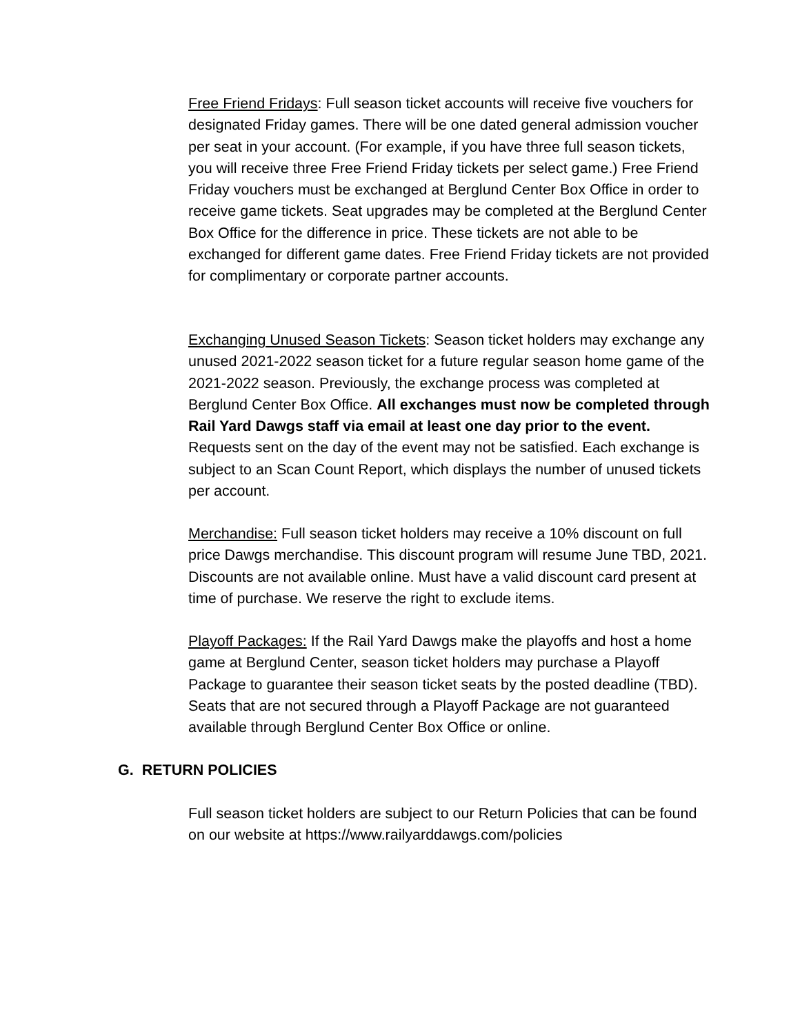Free Friend Fridays: Full season ticket accounts will receive five vouchers for designated Friday games. There will be one dated general admission voucher per seat in your account. (For example, if you have three full season tickets, you will receive three Free Friend Friday tickets per select game.) Free Friend Friday vouchers must be exchanged at Berglund Center Box Office in order to receive game tickets. Seat upgrades may be completed at the Berglund Center Box Office for the difference in price. These tickets are not able to be exchanged for different game dates. Free Friend Friday tickets are not provided for complimentary or corporate partner accounts.
Exchanging Unused Season Tickets: Season ticket holders may exchange any unused 2021-2022 season ticket for a future regular season home game of the 2021-2022 season. Previously, the exchange process was completed at Berglund Center Box Office. All exchanges must now be completed through Rail Yard Dawgs staff via email at least one day prior to the event. Requests sent on the day of the event may not be satisfied. Each exchange is subject to an Scan Count Report, which displays the number of unused tickets per account.
Merchandise: Full season ticket holders may receive a 10% discount on full price Dawgs merchandise. This discount program will resume June TBD, 2021. Discounts are not available online. Must have a valid discount card present at time of purchase. We reserve the right to exclude items.
Playoff Packages: If the Rail Yard Dawgs make the playoffs and host a home game at Berglund Center, season ticket holders may purchase a Playoff Package to guarantee their season ticket seats by the posted deadline (TBD). Seats that are not secured through a Playoff Package are not guaranteed available through Berglund Center Box Office or online.
G. RETURN POLICIES
Full season ticket holders are subject to our Return Policies that can be found on our website at https://www.railyarddawgs.com/policies